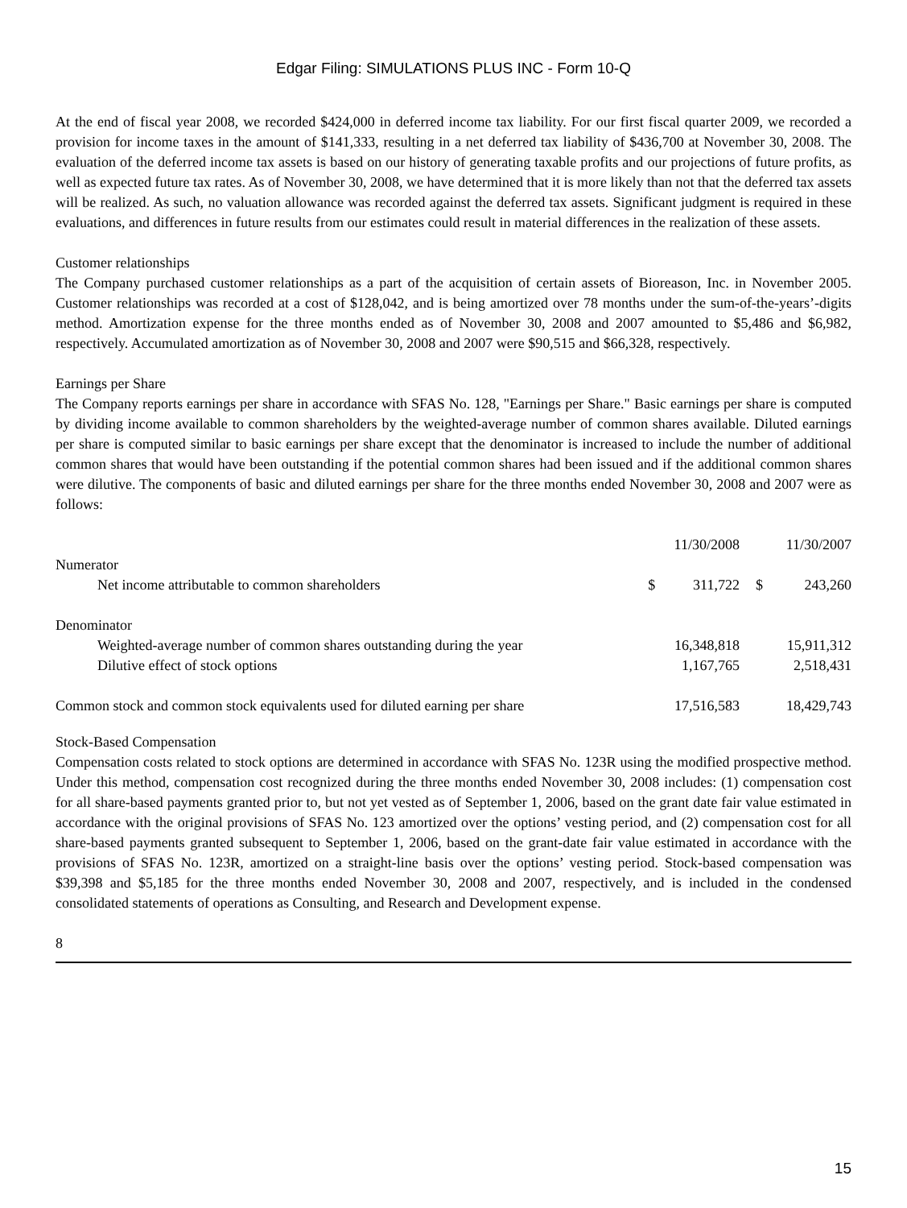Edgar Filing: SIMULATIONS PLUS INC - Form 10-Q
At the end of fiscal year 2008, we recorded $424,000 in deferred income tax liability. For our first fiscal quarter 2009, we recorded a provision for income taxes in the amount of $141,333, resulting in a net deferred tax liability of $436,700 at November 30, 2008. The evaluation of the deferred income tax assets is based on our history of generating taxable profits and our projections of future profits, as well as expected future tax rates. As of November 30, 2008, we have determined that it is more likely than not that the deferred tax assets will be realized. As such, no valuation allowance was recorded against the deferred tax assets. Significant judgment is required in these evaluations, and differences in future results from our estimates could result in material differences in the realization of these assets.
Customer relationships
The Company purchased customer relationships as a part of the acquisition of certain assets of Bioreason, Inc. in November 2005. Customer relationships was recorded at a cost of $128,042, and is being amortized over 78 months under the sum-of-the-years’-digits method. Amortization expense for the three months ended as of November 30, 2008 and 2007 amounted to $5,486 and $6,982, respectively. Accumulated amortization as of November 30, 2008 and 2007 were $90,515 and $66,328, respectively.
Earnings per Share
The Company reports earnings per share in accordance with SFAS No. 128, "Earnings per Share." Basic earnings per share is computed by dividing income available to common shareholders by the weighted-average number of common shares available. Diluted earnings per share is computed similar to basic earnings per share except that the denominator is increased to include the number of additional common shares that would have been outstanding if the potential common shares had been issued and if the additional common shares were dilutive. The components of basic and diluted earnings per share for the three months ended November 30, 2008 and 2007 were as follows:
| | 11/30/2008 | | 11/30/2007 | |
| --- | --- | --- | --- | --- |
| Numerator | | | | |
| Net income attributable to common shareholders | $ | 311,722 | $ | 243,260 |
| Denominator | | | | |
| Weighted-average number of common shares outstanding during the year | | 16,348,818 | | 15,911,312 |
| Dilutive effect of stock options | | 1,167,765 | | 2,518,431 |
| Common stock and common stock equivalents used for diluted earning per share | | 17,516,583 | | 18,429,743 |
Stock-Based Compensation
Compensation costs related to stock options are determined in accordance with SFAS No. 123R using the modified prospective method. Under this method, compensation cost recognized during the three months ended November 30, 2008 includes: (1) compensation cost for all share-based payments granted prior to, but not yet vested as of September 1, 2006, based on the grant date fair value estimated in accordance with the original provisions of SFAS No. 123 amortized over the options’ vesting period, and (2) compensation cost for all share-based payments granted subsequent to September 1, 2006, based on the grant-date fair value estimated in accordance with the provisions of SFAS No. 123R, amortized on a straight-line basis over the options’ vesting period. Stock-based compensation was $39,398 and $5,185 for the three months ended November 30, 2008 and 2007, respectively, and is included in the condensed consolidated statements of operations as Consulting, and Research and Development expense.
8
15